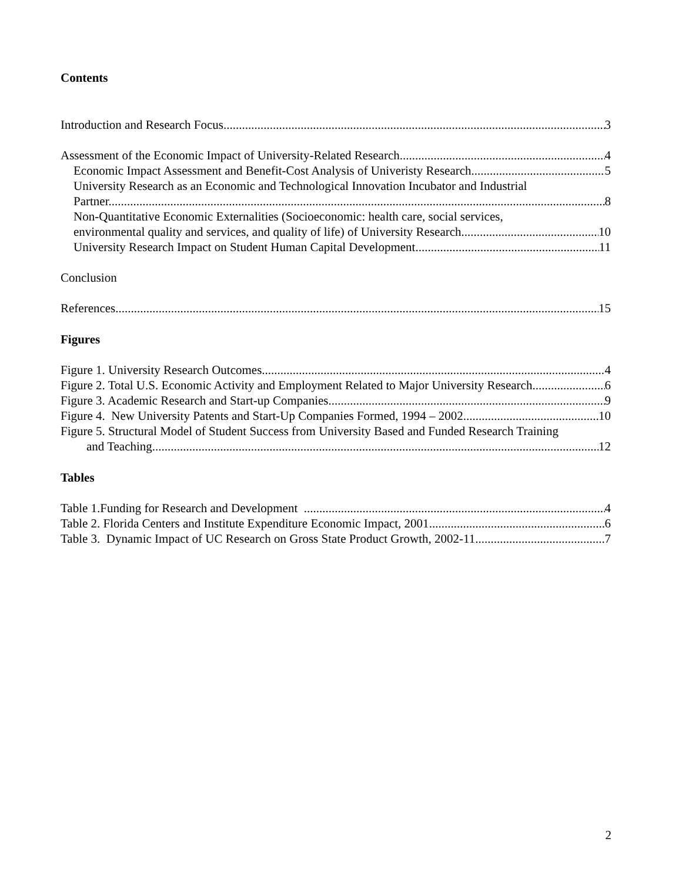Contents
Introduction and Research Focus 3
Assessment of the Economic Impact of University-Related Research 4
Economic Impact Assessment and Benefit-Cost Analysis of Univeristy Research 5
University Research as an Economic and Technological Innovation Incubator and Industrial
Partner. 8
Non-Quantitative Economic Externalities (Socioeconomic: health care, social services,
environmental quality and services, and quality of life) of University Research 10
University Research Impact on Student Human Capital Development 11
Conclusion
References 15
Figures
Figure 1. University Research Outcomes 4
Figure 2. Total U.S. Economic Activity and Employment Related to Major University Research 6
Figure 3. Academic Research and Start-up Companies 9
Figure 4. New University Patents and Start-Up Companies Formed, 1994 – 2002 10
Figure 5. Structural Model of Student Success from University Based and Funded Research Training
and Teaching 12
Tables
Table 1.Funding for Research and Development 4
Table 2. Florida Centers and Institute Expenditure Economic Impact, 2001 6
Table 3. Dynamic Impact of UC Research on Gross State Product Growth, 2002-11 7
2